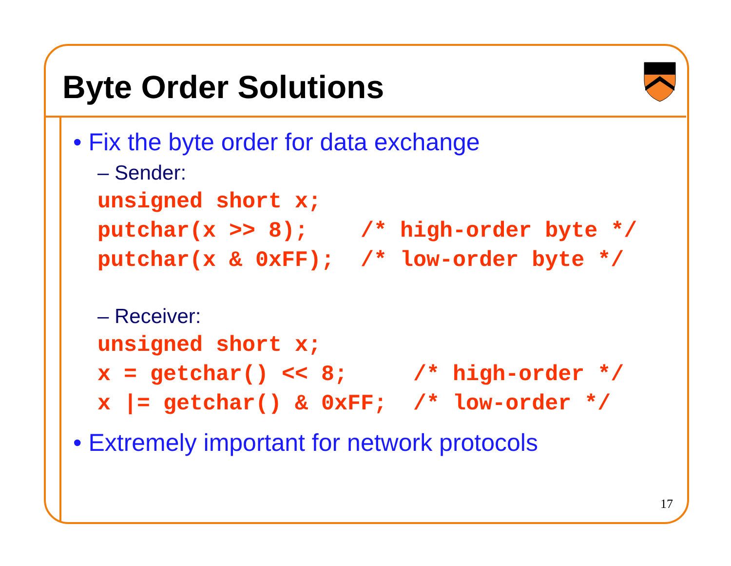Byte Order Solutions
• Fix the byte order for data exchange
– Sender:
unsigned short x;
putchar(x >> 8);    /* high-order byte */
putchar(x & 0xFF);  /* low-order byte */
– Receiver:
unsigned short x;
x = getchar() << 8;     /* high-order */
x |= getchar() & 0xFF;  /* low-order */
• Extremely important for network protocols
17